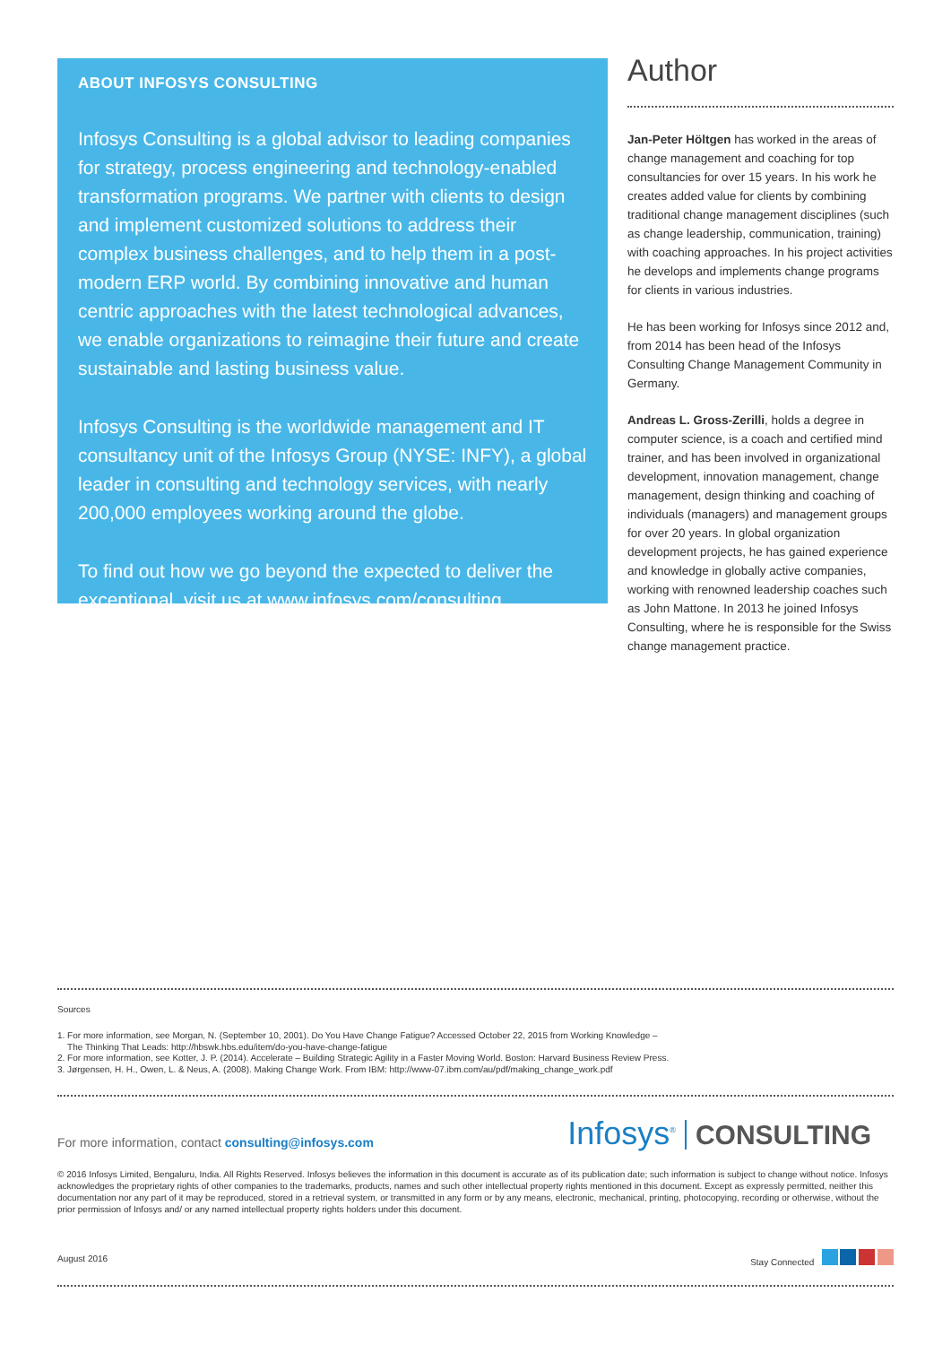ABOUT INFOSYS CONSULTING
Infosys Consulting is a global advisor to leading companies for strategy, process engineering and technology-enabled transformation programs. We partner with clients to design and implement customized solutions to address their complex business challenges, and to help them in a post-modern ERP world. By combining innovative and human centric approaches with the latest technological advances, we enable organizations to reimagine their future and create sustainable and lasting business value.
Infosys Consulting is the worldwide management and IT consultancy unit of the Infosys Group (NYSE: INFY), a global leader in consulting and technology services, with nearly 200,000 employees working around the globe.
To find out how we go beyond the expected to deliver the exceptional, visit us at www.infosys.com/consulting.
Author
Jan-Peter Höltgen has worked in the areas of change management and coaching for top consultancies for over 15 years. In his work he creates added value for clients by combining traditional change management disciplines (such as change leadership, communication, training) with coaching approaches. In his project activities he develops and implements change programs for clients in various industries.
He has been working for Infosys since 2012 and, from 2014 has been head of the Infosys Consulting Change Management Community in Germany.
Andreas L. Gross-Zerilli, holds a degree in computer science, is a coach and certified mind trainer, and has been involved in organizational development, innovation management, change management, design thinking and coaching of individuals (managers) and management groups for over 20 years. In global organization development projects, he has gained experience and knowledge in globally active companies, working with renowned leadership coaches such as John Mattone. In 2013 he joined Infosys Consulting, where he is responsible for the Swiss change management practice.
Sources
1. For more information, see Morgan, N. (September 10, 2001). Do You Have Change Fatigue? Accessed October 22, 2015 from Working Knowledge –
The Thinking That Leads: http://hbswk.hbs.edu/item/do-you-have-change-fatigue
2. For more information, see Kotter, J. P. (2014). Accelerate – Building Strategic Agility in a Faster Moving World. Boston: Harvard Business Review Press.
3. Jørgensen, H. H., Owen, L. & Neus, A. (2008). Making Change Work. From IBM: http://www-07.ibm.com/au/pdf/making_change_work.pdf
For more information, contact consulting@infosys.com
Infosys<sup>®</sup> CONSULTING
© 2016 Infosys Limited, Bengaluru, India. All Rights Reserved. Infosys believes the information in this document is accurate as of its publication date; such information is subject to change without notice. Infosys acknowledges the proprietary rights of other companies to the trademarks, products, names and such other intellectual property rights mentioned in this document. Except as expressly permitted, neither this documentation nor any part of it may be reproduced, stored in a retrieval system, or transmitted in any form or by any means, electronic, mechanical, printing, photocopying, recording or otherwise, without the prior permission of Infosys and/ or any named intellectual property rights holders under this document.
August 2016 Stay Connected